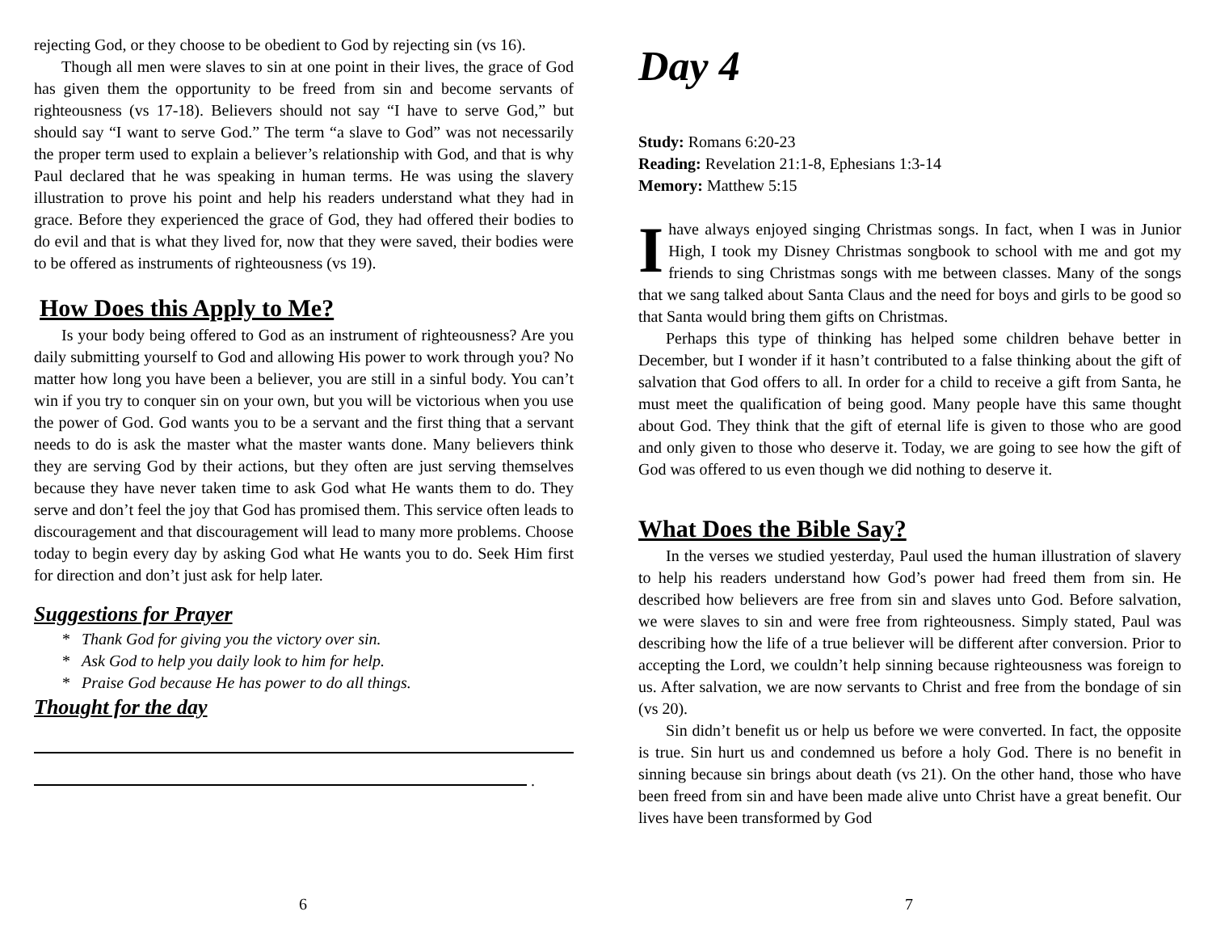rejecting God, or they choose to be obedient to God by rejecting sin (vs 16).
Though all men were slaves to sin at one point in their lives, the grace of God has given them the opportunity to be freed from sin and become servants of righteousness (vs 17-18). Believers should not say “I have to serve God,” but should say “I want to serve God.” The term “a slave to God” was not necessarily the proper term used to explain a believer’s relationship with God, and that is why Paul declared that he was speaking in human terms. He was using the slavery illustration to prove his point and help his readers understand what they had in grace. Before they experienced the grace of God, they had offered their bodies to do evil and that is what they lived for, now that they were saved, their bodies were to be offered as instruments of righteousness (vs 19).
How Does this Apply to Me?
Is your body being offered to God as an instrument of righteousness? Are you daily submitting yourself to God and allowing His power to work through you? No matter how long you have been a believer, you are still in a sinful body. You can’t win if you try to conquer sin on your own, but you will be victorious when you use the power of God. God wants you to be a servant and the first thing that a servant needs to do is ask the master what the master wants done. Many believers think they are serving God by their actions, but they often are just serving themselves because they have never taken time to ask God what He wants them to do. They serve and don’t feel the joy that God has promised them. This service often leads to discouragement and that discouragement will lead to many more problems. Choose today to begin every day by asking God what He wants you to do. Seek Him first for direction and don’t just ask for help later.
Suggestions for Prayer
* Thank God for giving you the victory over sin.
* Ask God to help you daily look to him for help.
* Praise God because He has power to do all things.
Thought for the day
.
6
Day 4
Study: Romans 6:20-23
Reading: Revelation 21:1-8, Ephesians 1:3-14
Memory: Matthew 5:15
I have always enjoyed singing Christmas songs. In fact, when I was in Junior High, I took my Disney Christmas songbook to school with me and got my friends to sing Christmas songs with me between classes. Many of the songs that we sang talked about Santa Claus and the need for boys and girls to be good so that Santa would bring them gifts on Christmas.
Perhaps this type of thinking has helped some children behave better in December, but I wonder if it hasn’t contributed to a false thinking about the gift of salvation that God offers to all. In order for a child to receive a gift from Santa, he must meet the qualification of being good. Many people have this same thought about God. They think that the gift of eternal life is given to those who are good and only given to those who deserve it. Today, we are going to see how the gift of God was offered to us even though we did nothing to deserve it.
What Does the Bible Say?
In the verses we studied yesterday, Paul used the human illustration of slavery to help his readers understand how God’s power had freed them from sin. He described how believers are free from sin and slaves unto God. Before salvation, we were slaves to sin and were free from righteousness. Simply stated, Paul was describing how the life of a true believer will be different after conversion. Prior to accepting the Lord, we couldn’t help sinning because righteousness was foreign to us. After salvation, we are now servants to Christ and free from the bondage of sin (vs 20).
Sin didn’t benefit us or help us before we were converted. In fact, the opposite is true. Sin hurt us and condemned us before a holy God. There is no benefit in sinning because sin brings about death (vs 21). On the other hand, those who have been freed from sin and have been made alive unto Christ have a great benefit. Our lives have been transformed by God
7